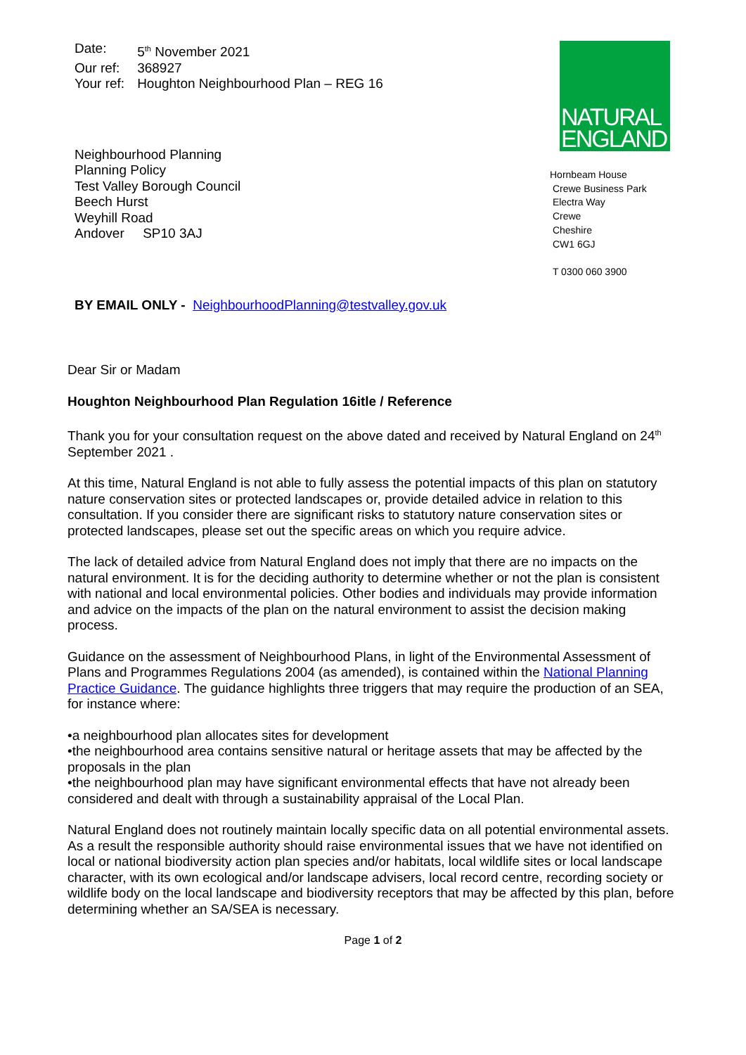| Date: | 5<sup>th</sup> November 2021 |
| Our ref: | 368927 |
| Your ref: | Houghton Neighbourhood Plan – REG 16 |
Neighbourhood Planning
Planning Policy
Test Valley Borough Council
Beech Hurst
Weyhill Road
Andover SP10 3AJ
NATURAL
ENGLAND
Hornbeam House
Crewe Business Park
Electra Way
Crewe
Cheshire
CW1 6GJ
T 0300 060 3900
BY EMAIL ONLY - NeighbourhoodPlanning@testvalley.gov.uk
Dear Sir or Madam
Houghton Neighbourhood Plan Regulation 16itle / Reference
Thank you for your consultation request on the above dated and received by Natural England on 24<sup>th</sup> September 2021 .
At this time, Natural England is not able to fully assess the potential impacts of this plan on statutory nature conservation sites or protected landscapes or, provide detailed advice in relation to this consultation. If you consider there are significant risks to statutory nature conservation sites or protected landscapes, please set out the specific areas on which you require advice.
The lack of detailed advice from Natural England does not imply that there are no impacts on the natural environment. It is for the deciding authority to determine whether or not the plan is consistent with national and local environmental policies. Other bodies and individuals may provide information and advice on the impacts of the plan on the natural environment to assist the decision making process.
Guidance on the assessment of Neighbourhood Plans, in light of the Environmental Assessment of Plans and Programmes Regulations 2004 (as amended), is contained within the National Planning Practice Guidance. The guidance highlights three triggers that may require the production of an SEA, for instance where:
•a neighbourhood plan allocates sites for development
•the neighbourhood area contains sensitive natural or heritage assets that may be affected by the proposals in the plan
•the neighbourhood plan may have significant environmental effects that have not already been considered and dealt with through a sustainability appraisal of the Local Plan.
Natural England does not routinely maintain locally specific data on all potential environmental assets. As a result the responsible authority should raise environmental issues that we have not identified on local or national biodiversity action plan species and/or habitats, local wildlife sites or local landscape character, with its own ecological and/or landscape advisers, local record centre, recording society or wildlife body on the local landscape and biodiversity receptors that may be affected by this plan, before determining whether an SA/SEA is necessary.
Page 1 of 2